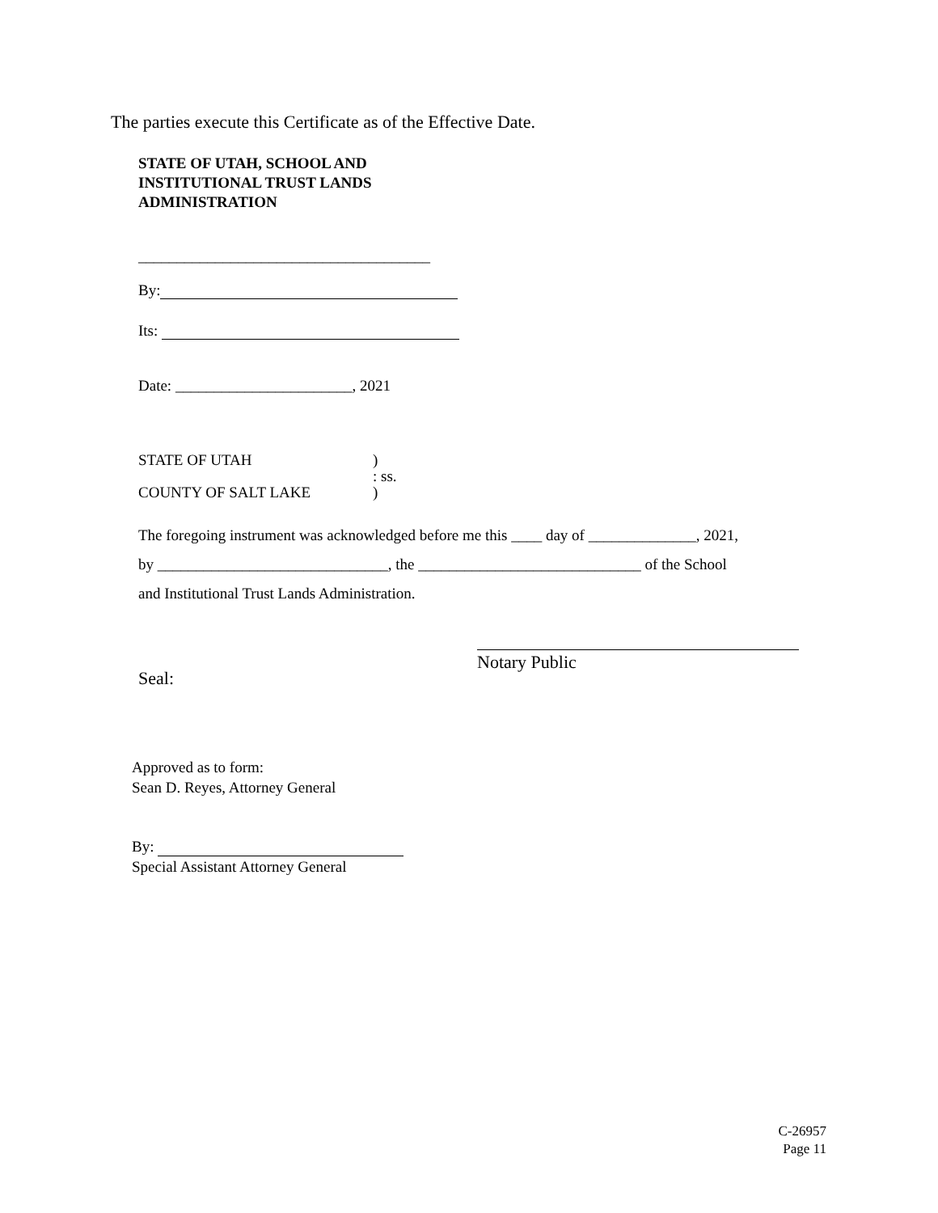The parties execute this Certificate as of the Effective Date.
STATE OF UTAH, SCHOOL AND
INSTITUTIONAL TRUST LANDS
ADMINISTRATION
______________________________________
By:
Its:
Date: _______________________, 2021
STATE OF UTAH)
: ss.
COUNTY OF SALT LAKE)
The foregoing instrument was acknowledged before me this ____ day of ______________, 2021,
by ______________________________, the _____________________________ of the School
and Institutional Trust Lands Administration.
Seal:
Notary Public
Approved as to form:
Sean D. Reyes, Attorney General
By:
Special Assistant Attorney General
C-26957
Page 11